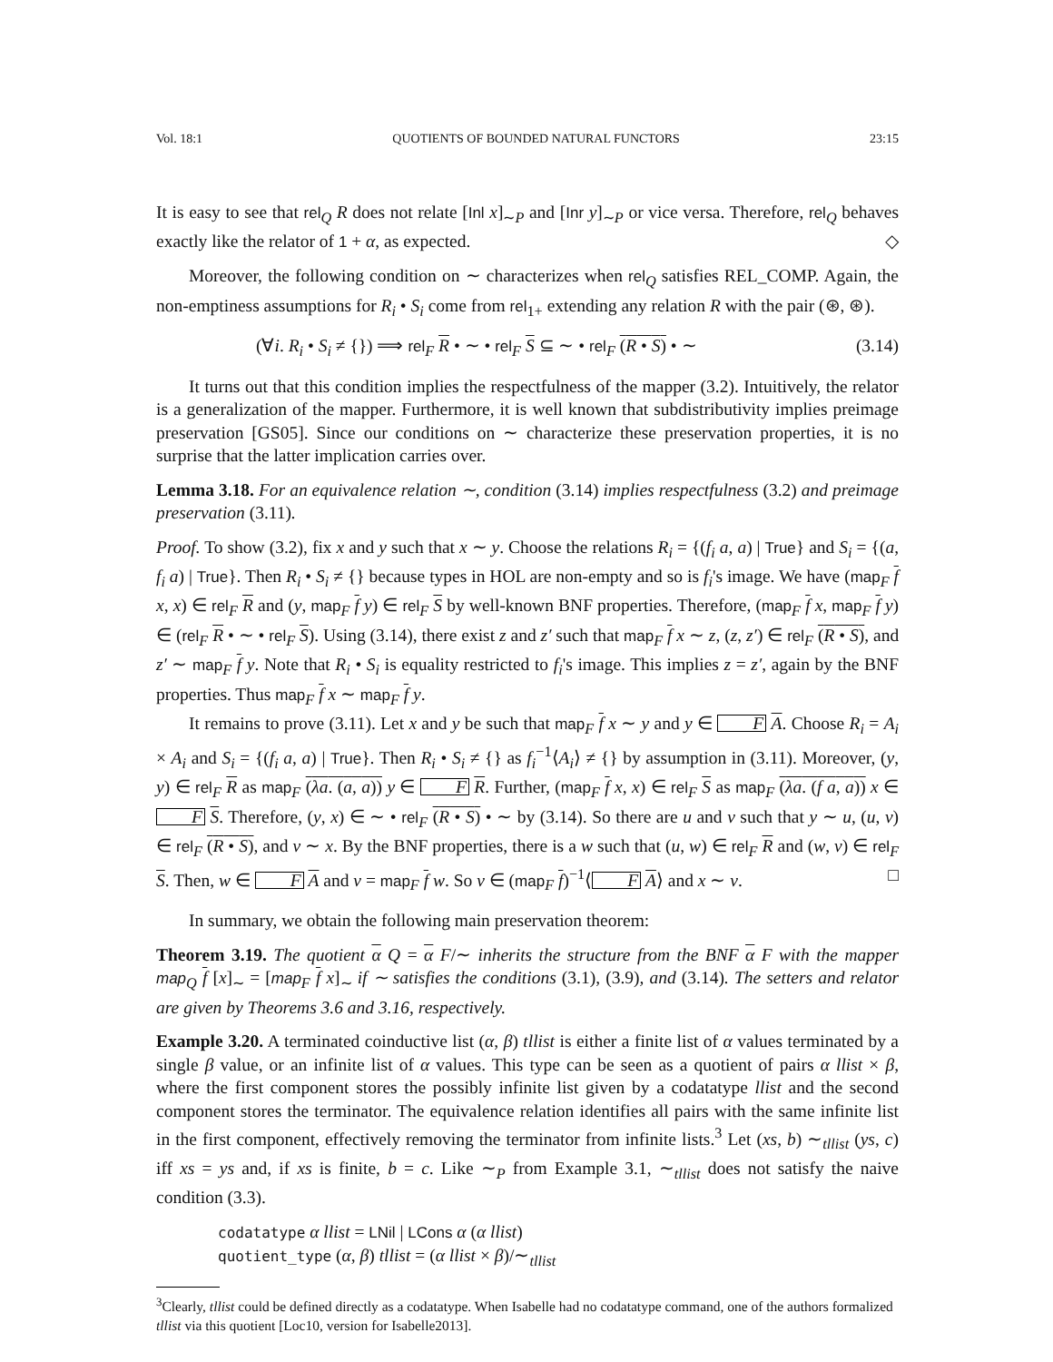Vol. 18:1 QUOTIENTS OF BOUNDED NATURAL FUNCTORS 23:15
It is easy to see that rel<sub>Q</sub> R does not relate [Inl x]<sub>∼P</sub> and [Inr y]<sub>∼P</sub> or vice versa. Therefore, rel<sub>Q</sub> behaves exactly like the relator of 1 + α, as expected. ◇
Moreover, the following condition on ∼ characterizes when rel<sub>Q</sub> satisfies REL_COMP. Again, the non-emptiness assumptions for R<sub>i</sub> • S<sub>i</sub> come from rel<sub>1+</sub> extending any relation R with the pair (⊛, ⊛).
(∀i. R<sub>i</sub> • S<sub>i</sub> ≠ {}) ⟹ rel<sub>F</sub> R • ∼ • rel<sub>F</sub> S ⊆ ∼ • rel<sub>F</sub> (R • S) • ∼ (3.14)
It turns out that this condition implies the respectfulness of the mapper (3.2). Intuitively, the relator is a generalization of the mapper. Furthermore, it is well known that subdistributivity implies preimage preservation [GS05]. Since our conditions on ∼ characterize these preservation properties, it is no surprise that the latter implication carries over.
Lemma 3.18. For an equivalence relation ∼, condition (3.14) implies respectfulness (3.2) and preimage preservation (3.11).
Proof. To show (3.2), fix x and y such that x ∼ y. Choose the relations R<sub>i</sub> = {(f<sub>i</sub> a, a) | True} and S<sub>i</sub> = {(a, f<sub>i</sub> a) | True}. Then R<sub>i</sub> • S<sub>i</sub> ≠ {} because types in HOL are non-empty and so is f<sub>i</sub>'s image. We have (map<sub>F</sub> f x, x) ∈ rel<sub>F</sub> R and (y, map<sub>F</sub> f y) ∈ rel<sub>F</sub> S by well-known BNF properties. Therefore, (map<sub>F</sub> f x, map<sub>F</sub> f y) ∈ (rel<sub>F</sub> R • ∼ • rel<sub>F</sub> S). Using (3.14), there exist z and z′ such that map<sub>F</sub> f x ∼ z, (z, z′) ∈ rel<sub>F</sub> (R • S), and z′ ∼ map<sub>F</sub> f y. Note that R<sub>i</sub> • S<sub>i</sub> is equality restricted to f<sub>i</sub>'s image. This implies z = z′, again by the BNF properties. Thus map<sub>F</sub> f x ∼ map<sub>F</sub> f y.
It remains to prove (3.11). Let x and y be such that map<sub>F</sub> f x ∼ y and y ∈ F A. Choose R<sub>i</sub> = A<sub>i</sub> × A<sub>i</sub> and S<sub>i</sub> = {(f<sub>i</sub> a, a) | True}. Then R<sub>i</sub> • S<sub>i</sub> ≠ {} as f<sub>i</sub><sup>−1</sup>⟨A<sub>i</sub>⟩ ≠ {} by assumption in (3.11). Moreover, (y, y) ∈ rel<sub>F</sub> R as map<sub>F</sub> (λa. (a, a)) y ∈ F R. Further, (map<sub>F</sub> f x, x) ∈ rel<sub>F</sub> S as map<sub>F</sub> (λa. (f a, a)) x ∈ F S. Therefore, (y, x) ∈ ∼ • rel<sub>F</sub> (R • S) • ∼ by (3.14). So there are u and v such that y ∼ u, (u, v) ∈ rel<sub>F</sub> (R • S), and v ∼ x. By the BNF properties, there is a w such that (u, w) ∈ rel<sub>F</sub> R and (w, v) ∈ rel<sub>F</sub> S. Then, w ∈ F A and v = map<sub>F</sub> f w. So v ∈ (map<sub>F</sub> f)<sup>−1</sup>⟨F A⟩ and x ∼ v. □
In summary, we obtain the following main preservation theorem:
Theorem 3.19. The quotient α Q = α F/∼ inherits the structure from the BNF α F with the mapper map<sub>Q</sub> f [x]<sub>∼</sub> = [map<sub>F</sub> f x]<sub>∼</sub> if ∼ satisfies the conditions (3.1), (3.9), and (3.14). The setters and relator are given by Theorems 3.6 and 3.16, respectively.
Example 3.20. A terminated coinductive list (α, β) tllist is either a finite list of α values terminated by a single β value, or an infinite list of α values. This type can be seen as a quotient of pairs α llist × β, where the first component stores the possibly infinite list given by a codatatype llist and the second component stores the terminator. The equivalence relation identifies all pairs with the same infinite list in the first component, effectively removing the terminator from infinite lists.<sup>3</sup> Let (xs, b) ∼<sub>tllist</sub> (ys, c) iff xs = ys and, if xs is finite, b = c. Like ∼<sub>P</sub> from Example 3.1, ∼<sub>tllist</sub> does not satisfy the naive condition (3.3).
codatatype α llist = LNil | LCons α (α llist)
quotient_type (α, β) tllist = (α llist × β)/∼<sub>tllist</sub>
<sup>3</sup> Clearly, tllist could be defined directly as a codatatype. When Isabelle had no codatatype command, one of the authors formalized tllist via this quotient [Loc10, version for Isabelle2013].